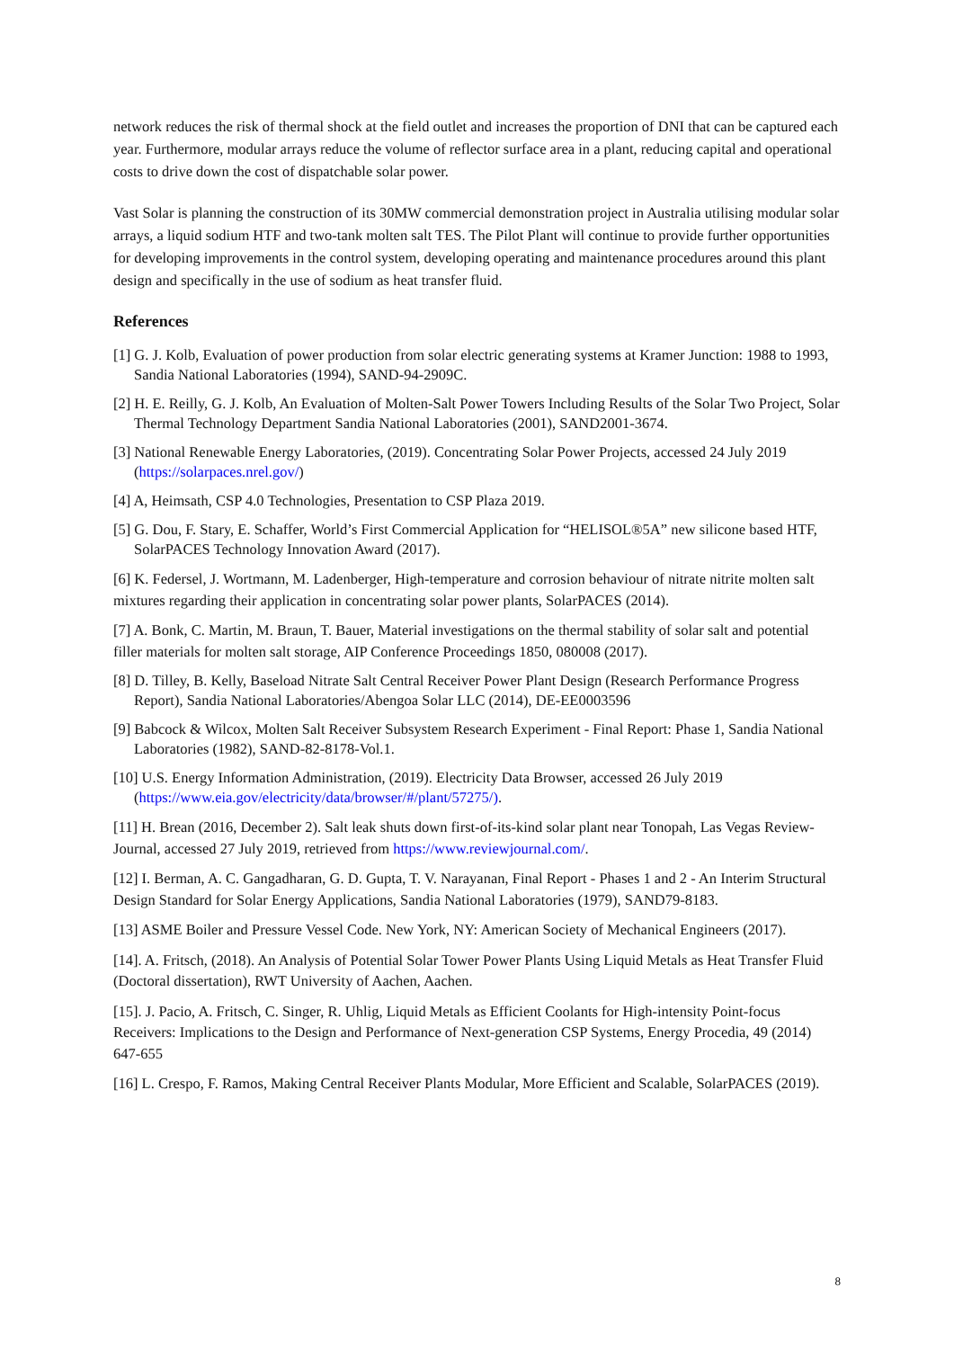network reduces the risk of thermal shock at the field outlet and increases the proportion of DNI that can be captured each year. Furthermore, modular arrays reduce the volume of reflector surface area in a plant, reducing capital and operational costs to drive down the cost of dispatchable solar power.
Vast Solar is planning the construction of its 30MW commercial demonstration project in Australia utilising modular solar arrays, a liquid sodium HTF and two-tank molten salt TES. The Pilot Plant will continue to provide further opportunities for developing improvements in the control system, developing operating and maintenance procedures around this plant design and specifically in the use of sodium as heat transfer fluid.
References
[1] G. J. Kolb, Evaluation of power production from solar electric generating systems at Kramer Junction: 1988 to 1993, Sandia National Laboratories (1994), SAND-94-2909C.
[2] H. E. Reilly, G. J. Kolb, An Evaluation of Molten-Salt Power Towers Including Results of the Solar Two Project, Solar Thermal Technology Department Sandia National Laboratories (2001), SAND2001-3674.
[3] National Renewable Energy Laboratories, (2019). Concentrating Solar Power Projects, accessed 24 July 2019 (https://solarpaces.nrel.gov/)
[4] A, Heimsath, CSP 4.0 Technologies, Presentation to CSP Plaza 2019.
[5] G. Dou, F. Stary, E. Schaffer, World’s First Commercial Application for “HELISOL®5A” new silicone based HTF, SolarPACES Technology Innovation Award (2017).
[6] K. Federsel, J. Wortmann, M. Ladenberger, High-temperature and corrosion behaviour of nitrate nitrite molten salt mixtures regarding their application in concentrating solar power plants, SolarPACES (2014).
[7] A. Bonk, C. Martin, M. Braun, T. Bauer, Material investigations on the thermal stability of solar salt and potential filler materials for molten salt storage, AIP Conference Proceedings 1850, 080008 (2017).
[8] D. Tilley, B. Kelly, Baseload Nitrate Salt Central Receiver Power Plant Design (Research Performance Progress Report), Sandia National Laboratories/Abengoa Solar LLC (2014), DE-EE0003596
[9] Babcock & Wilcox, Molten Salt Receiver Subsystem Research Experiment - Final Report: Phase 1, Sandia National Laboratories (1982), SAND-82-8178-Vol.1.
[10] U.S. Energy Information Administration, (2019). Electricity Data Browser, accessed 26 July 2019 (https://www.eia.gov/electricity/data/browser/#/plant/57275/).
[11] H. Brean (2016, December 2). Salt leak shuts down first-of-its-kind solar plant near Tonopah, Las Vegas Review-Journal, accessed 27 July 2019, retrieved from https://www.reviewjournal.com/.
[12] I. Berman, A. C. Gangadharan, G. D. Gupta, T. V. Narayanan, Final Report - Phases 1 and 2 - An Interim Structural Design Standard for Solar Energy Applications, Sandia National Laboratories (1979), SAND79-8183.
[13] ASME Boiler and Pressure Vessel Code. New York, NY: American Society of Mechanical Engineers (2017).
[14]. A. Fritsch, (2018). An Analysis of Potential Solar Tower Power Plants Using Liquid Metals as Heat Transfer Fluid (Doctoral dissertation), RWT University of Aachen, Aachen.
[15]. J. Pacio, A. Fritsch, C. Singer, R. Uhlig, Liquid Metals as Efficient Coolants for High-intensity Point-focus Receivers: Implications to the Design and Performance of Next-generation CSP Systems, Energy Procedia, 49 (2014) 647-655
[16] L. Crespo, F. Ramos, Making Central Receiver Plants Modular, More Efficient and Scalable, SolarPACES (2019).
8